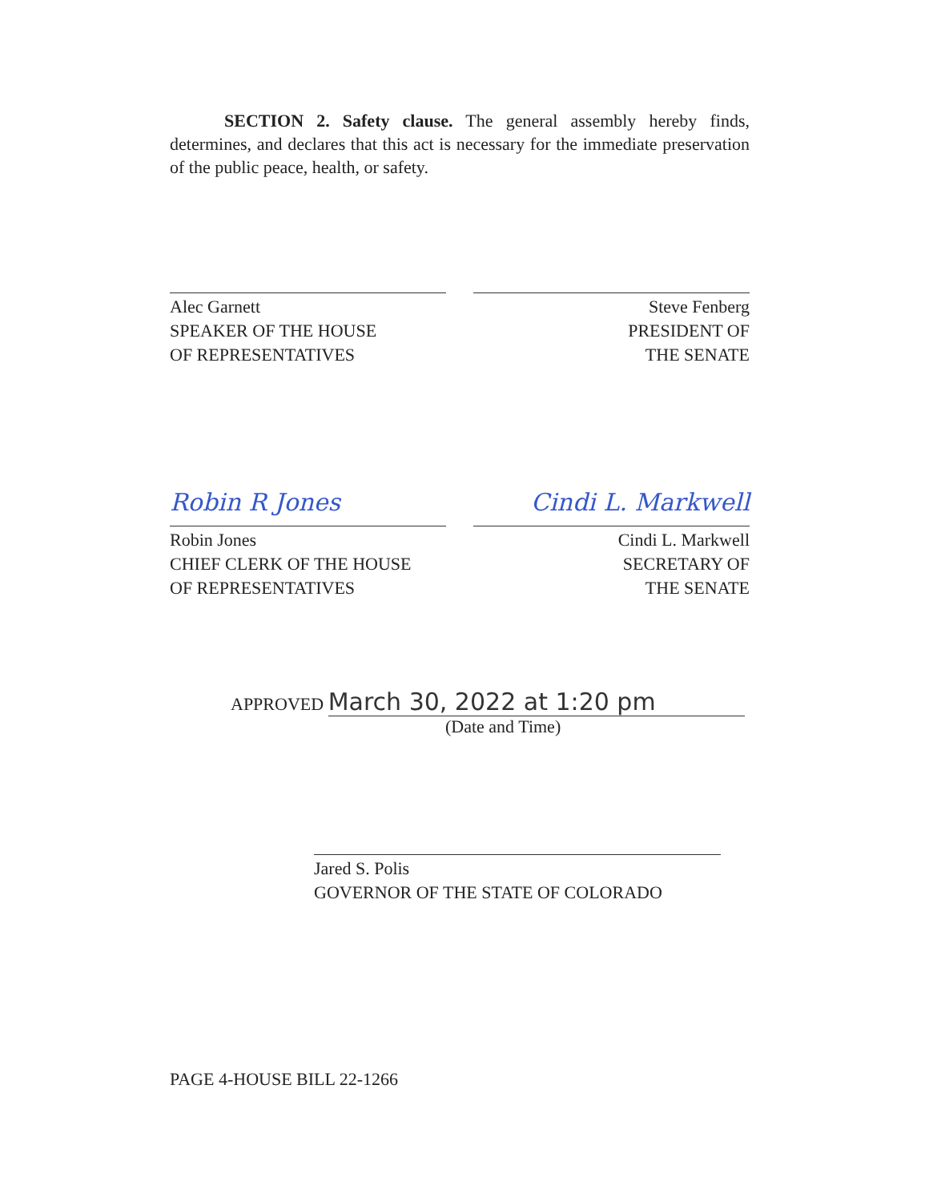SECTION 2. Safety clause. The general assembly hereby finds, determines, and declares that this act is necessary for the immediate preservation of the public peace, health, or safety.
Alec Garnett
SPEAKER OF THE HOUSE
OF REPRESENTATIVES
Steve Fenberg
PRESIDENT OF
THE SENATE
Robin R Jones Cindi L. Markwell
Robin Jones
CHIEF CLERK OF THE HOUSE
OF REPRESENTATIVES
Cindi L. Markwell
SECRETARY OF
THE SENATE
APPROVED March 30, 2022 at 1:20 pm
(Date and Time)
Jared S. Polis
GOVERNOR OF THE STATE OF COLORADO
PAGE 4-HOUSE BILL 22-1266